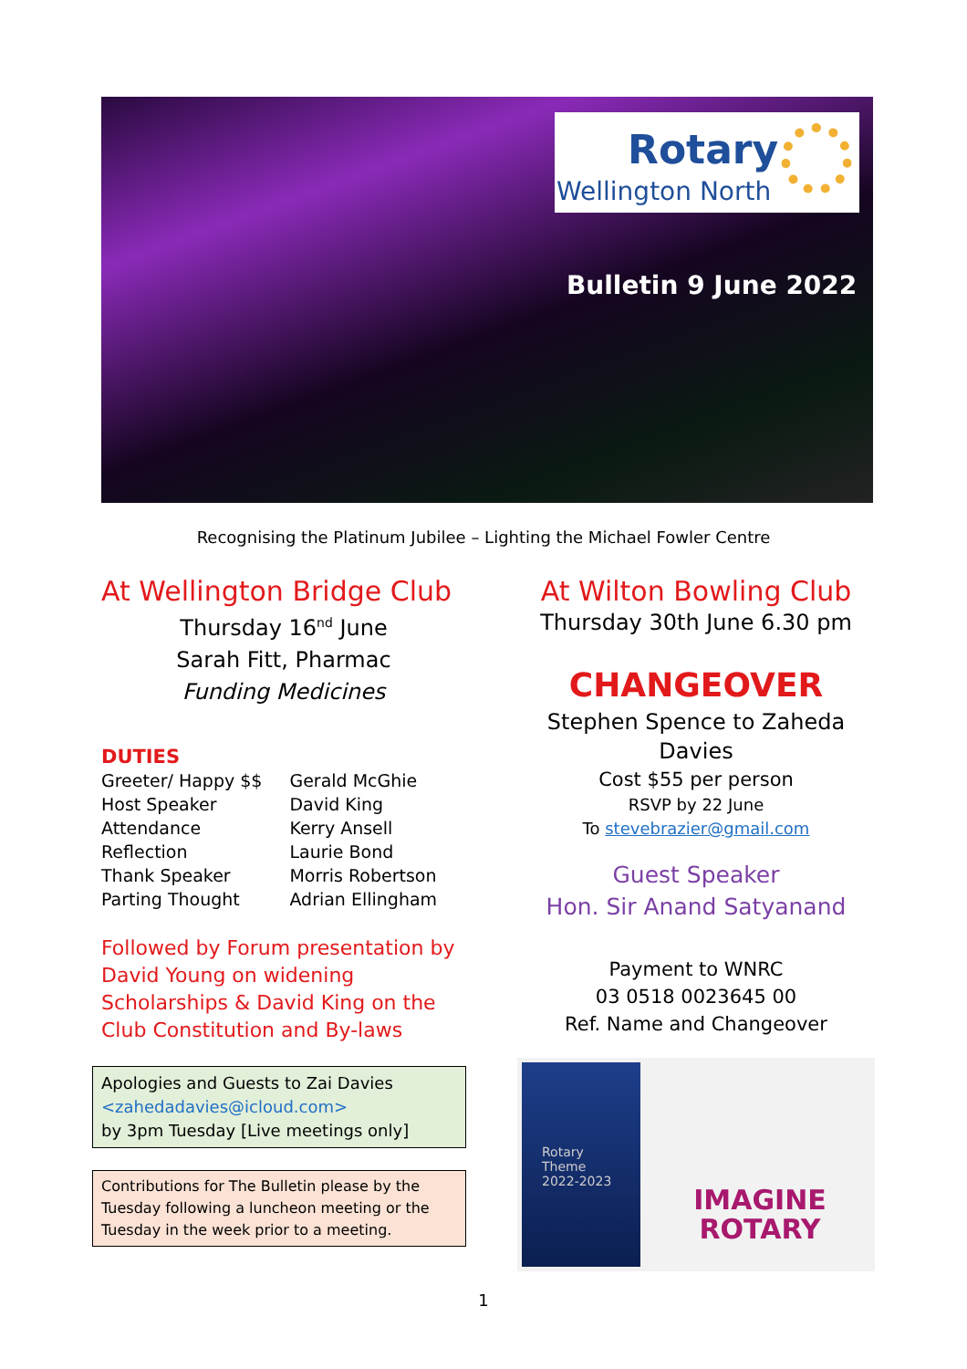Rotary
Wellington North
Bulletin 9 June 2022
Recognising the Platinum Jubilee – Lighting the Michael Fowler Centre
At Wellington Bridge Club
Thursday 16<sup>nd</sup> June
Sarah Fitt, Pharmac
Funding Medicines
DUTIES
| Greeter/ Happy $$ | Gerald McGhie |
| Host Speaker | David King |
| Attendance | Kerry Ansell |
| Reflection | Laurie Bond |
| Thank Speaker | Morris Robertson |
| Parting Thought | Adrian Ellingham |
Followed by Forum presentation by David Young on widening Scholarships & David King on the Club Constitution and By-laws
Apologies and Guests to Zai Davies
<zahedadavies@icloud.com>
by 3pm Tuesday [Live meetings only]
Contributions for The Bulletin please by the Tuesday following a luncheon meeting or the Tuesday in the week prior to a meeting.
At Wilton Bowling Club
Thursday 30th June 6.30 pm
CHANGEOVER
Stephen Spence to Zaheda Davies
Cost $55 per person
RSVP by 22 June
To stevebrazier@gmail.com
Guest Speaker
Hon. Sir Anand Satyanand
Payment to WNRC
03 0518 0023645 00
Ref. Name and Changeover
Rotary
Theme
2022-2023
IMAGINE
ROTARY
1